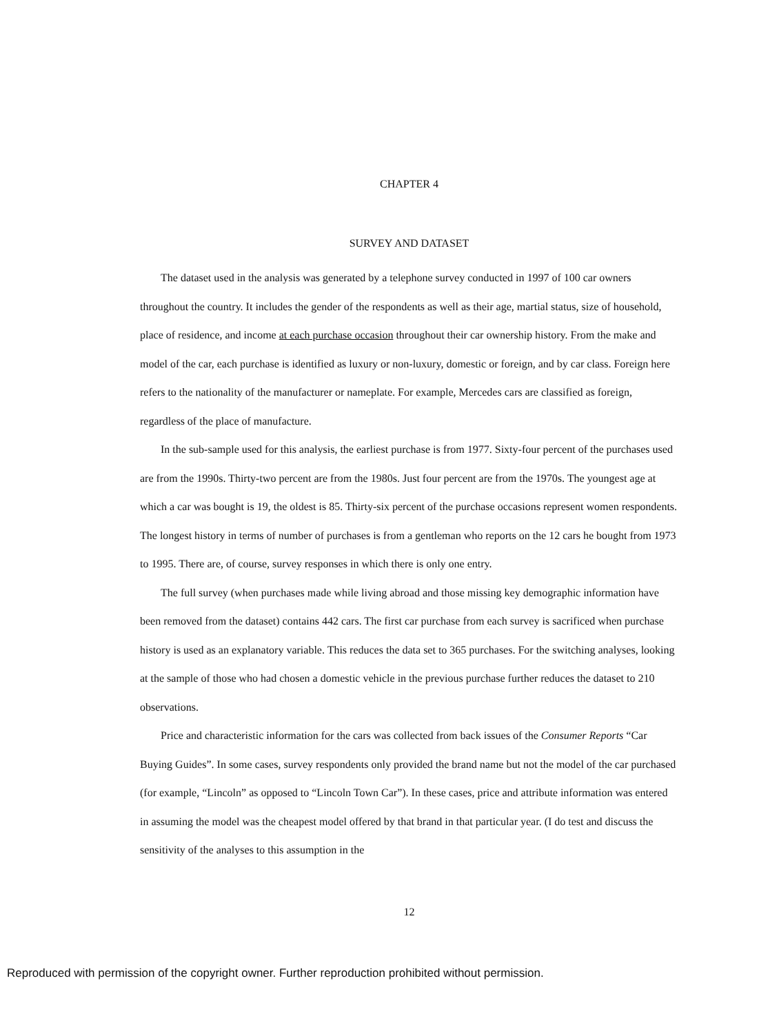CHAPTER 4
SURVEY AND DATASET
The dataset used in the analysis was generated by a telephone survey conducted in 1997 of 100 car owners throughout the country. It includes the gender of the respondents as well as their age, martial status, size of household, place of residence, and income at each purchase occasion throughout their car ownership history. From the make and model of the car, each purchase is identified as luxury or non-luxury, domestic or foreign, and by car class. Foreign here refers to the nationality of the manufacturer or nameplate. For example, Mercedes cars are classified as foreign, regardless of the place of manufacture.
In the sub-sample used for this analysis, the earliest purchase is from 1977. Sixty-four percent of the purchases used are from the 1990s. Thirty-two percent are from the 1980s. Just four percent are from the 1970s. The youngest age at which a car was bought is 19, the oldest is 85. Thirty-six percent of the purchase occasions represent women respondents. The longest history in terms of number of purchases is from a gentleman who reports on the 12 cars he bought from 1973 to 1995. There are, of course, survey responses in which there is only one entry.
The full survey (when purchases made while living abroad and those missing key demographic information have been removed from the dataset) contains 442 cars. The first car purchase from each survey is sacrificed when purchase history is used as an explanatory variable. This reduces the data set to 365 purchases. For the switching analyses, looking at the sample of those who had chosen a domestic vehicle in the previous purchase further reduces the dataset to 210 observations.
Price and characteristic information for the cars was collected from back issues of the Consumer Reports “Car Buying Guides”. In some cases, survey respondents only provided the brand name but not the model of the car purchased (for example, “Lincoln” as opposed to “Lincoln Town Car”). In these cases, price and attribute information was entered in assuming the model was the cheapest model offered by that brand in that particular year. (I do test and discuss the sensitivity of the analyses to this assumption in the
12
Reproduced with permission of the copyright owner. Further reproduction prohibited without permission.